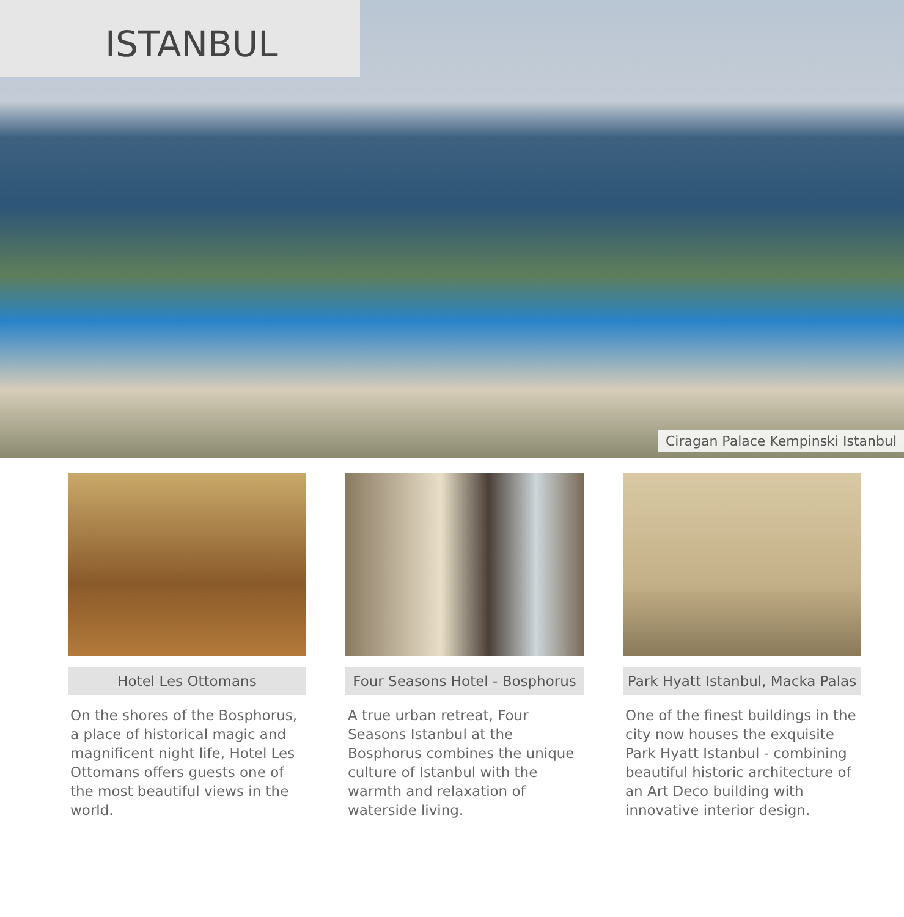ISTANBUL
Ciragan Palace Kempinski Istanbul
Hotel Les Ottomans
On the shores of the Bosphorus, a place of historical magic and magnificent night life, Hotel Les Ottomans offers guests one of the most beautiful views in the world.
Four Seasons Hotel - Bosphorus
A true urban retreat, Four Seasons Istanbul at the Bosphorus combines the unique culture of Istanbul with the warmth and relaxation of waterside living.
Park Hyatt Istanbul, Macka Palas
One of the finest buildings in the city now houses the exquisite Park Hyatt Istanbul - combining beautiful historic architecture of an Art Deco building with innovative interior design.